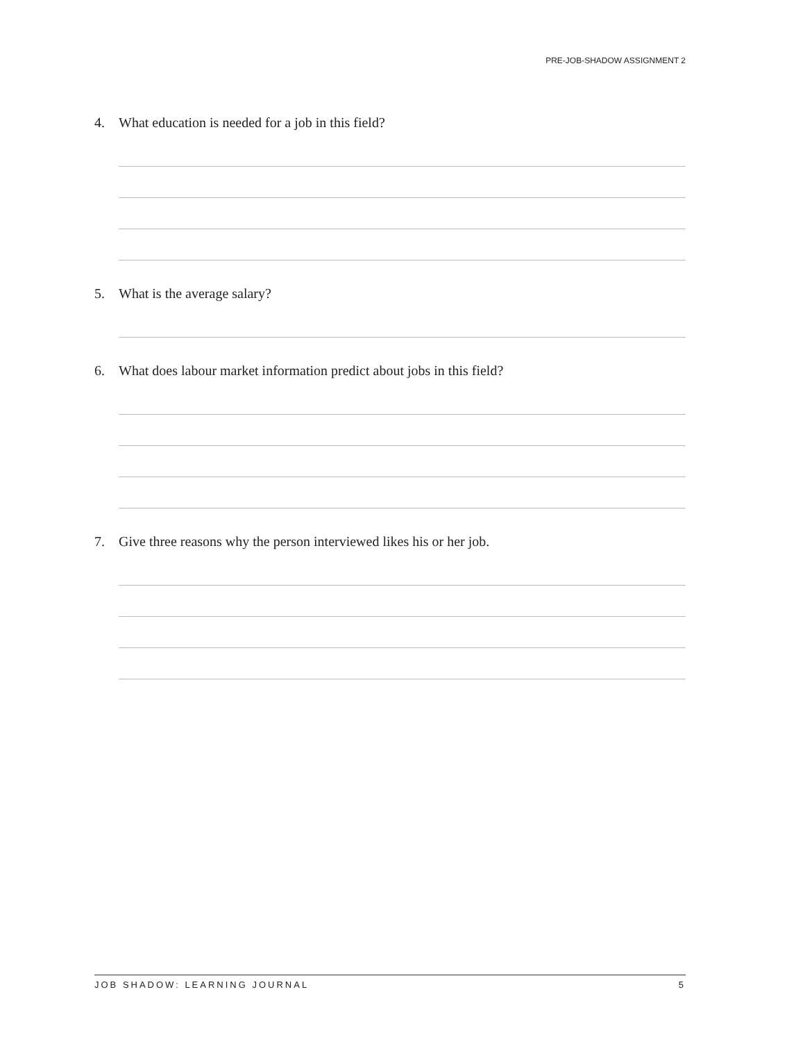PRE-JOB-SHADOW ASSIGNMENT 2
4. What education is needed for a job in this field?
5. What is the average salary?
6. What does labour market information predict about jobs in this field?
7. Give three reasons why the person interviewed likes his or her job.
JOB SHADOW: LEARNING JOURNAL 5